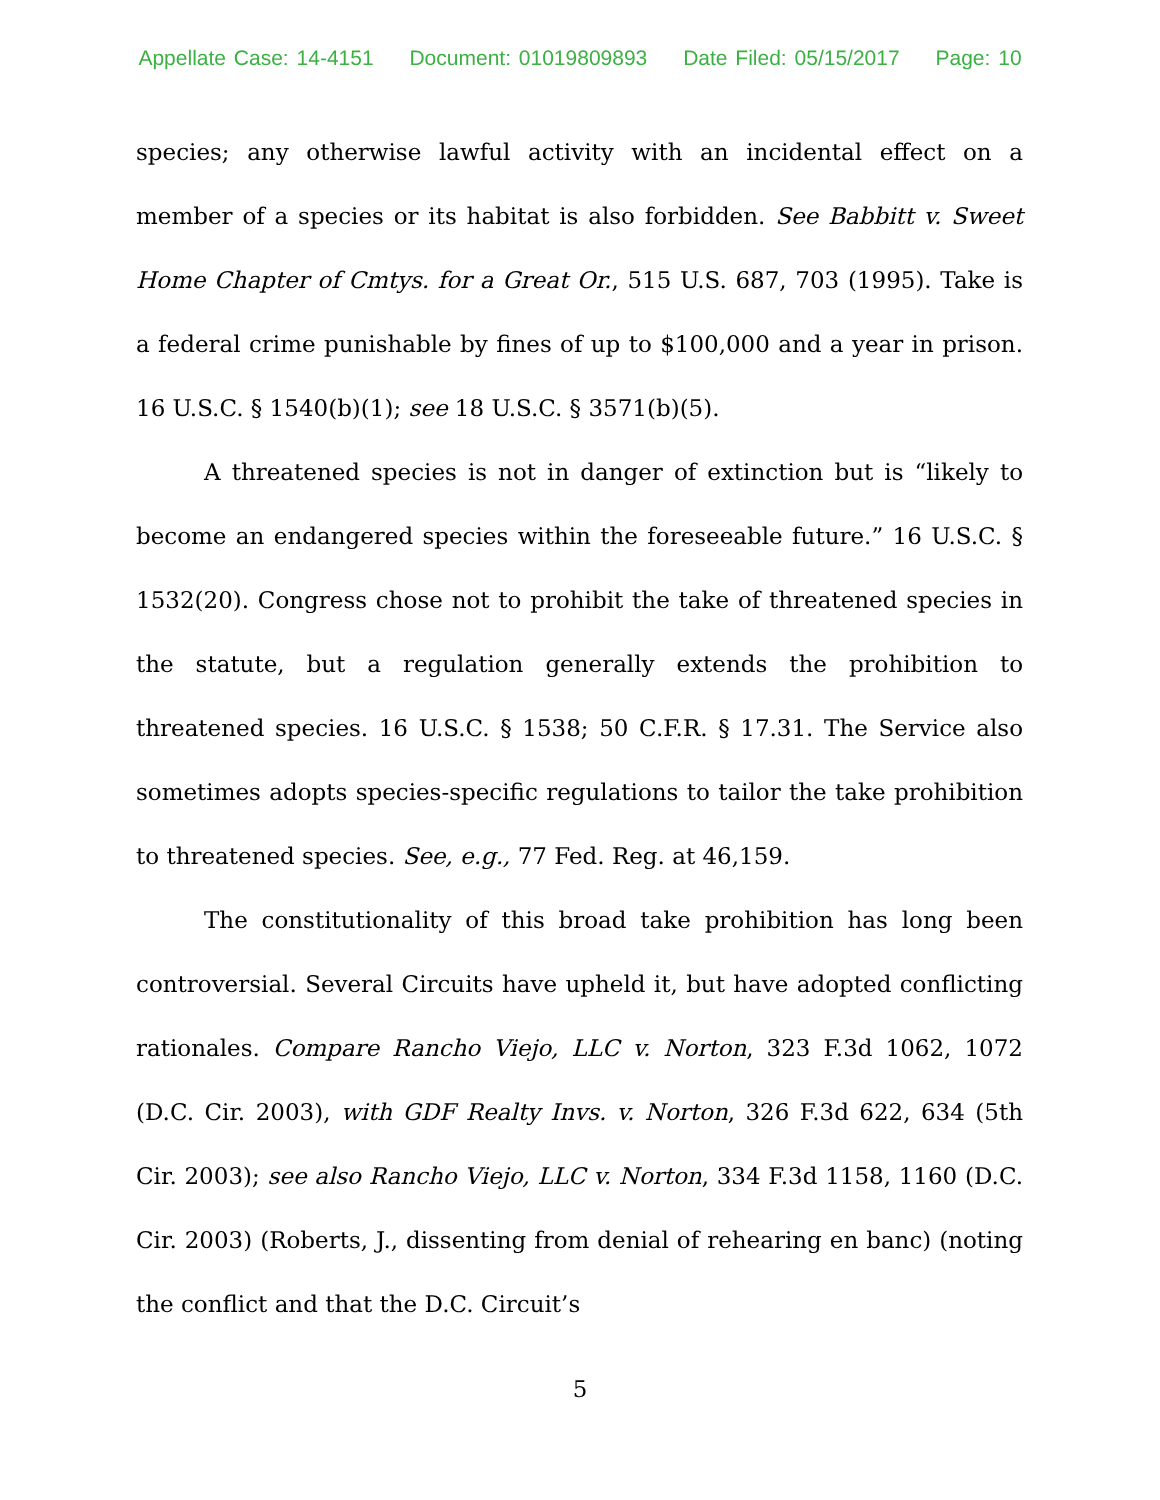Appellate Case: 14-4151 Document: 01019809893 Date Filed: 05/15/2017 Page: 10
species; any otherwise lawful activity with an incidental effect on a member of a species or its habitat is also forbidden. See Babbitt v. Sweet Home Chapter of Cmtys. for a Great Or., 515 U.S. 687, 703 (1995). Take is a federal crime punishable by fines of up to $100,000 and a year in prison. 16 U.S.C. § 1540(b)(1); see 18 U.S.C. § 3571(b)(5).
A threatened species is not in danger of extinction but is “likely to become an endangered species within the foreseeable future.” 16 U.S.C. § 1532(20). Congress chose not to prohibit the take of threatened species in the statute, but a regulation generally extends the prohibition to threatened species. 16 U.S.C. § 1538; 50 C.F.R. § 17.31. The Service also sometimes adopts species-specific regulations to tailor the take prohibition to threatened species. See, e.g., 77 Fed. Reg. at 46,159.
The constitutionality of this broad take prohibition has long been controversial. Several Circuits have upheld it, but have adopted conflicting rationales. Compare Rancho Viejo, LLC v. Norton, 323 F.3d 1062, 1072 (D.C. Cir. 2003), with GDF Realty Invs. v. Norton, 326 F.3d 622, 634 (5th Cir. 2003); see also Rancho Viejo, LLC v. Norton, 334 F.3d 1158, 1160 (D.C. Cir. 2003) (Roberts, J., dissenting from denial of rehearing en banc) (noting the conflict and that the D.C. Circuit’s
5